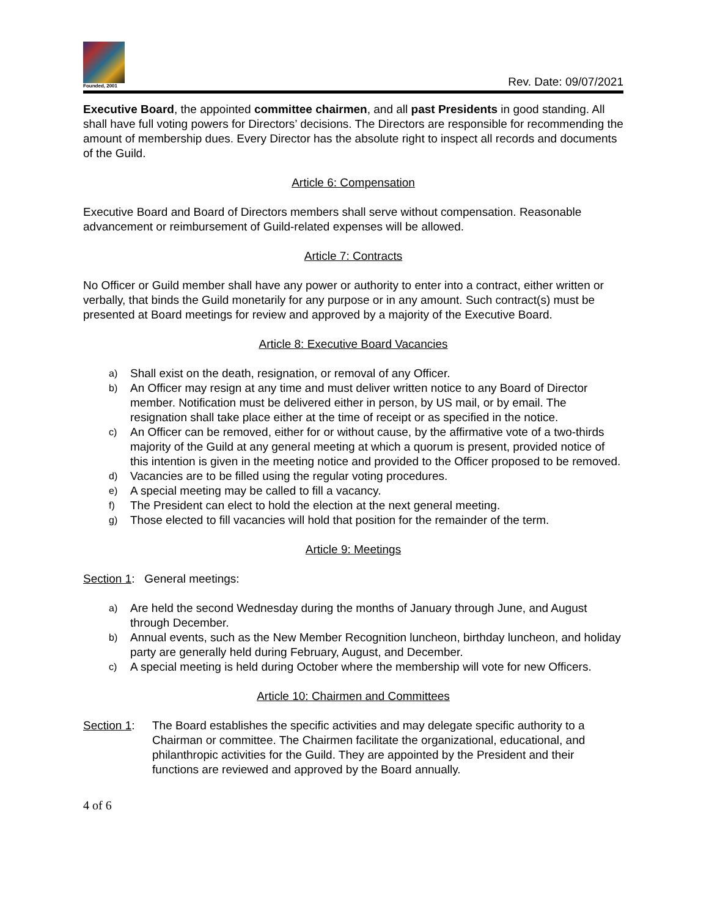Founded, 2001
Rev. Date: 09/07/2021
Executive Board, the appointed committee chairmen, and all past Presidents in good standing. All shall have full voting powers for Directors’ decisions. The Directors are responsible for recommending the amount of membership dues. Every Director has the absolute right to inspect all records and documents of the Guild.
Article 6: Compensation
Executive Board and Board of Directors members shall serve without compensation. Reasonable advancement or reimbursement of Guild-related expenses will be allowed.
Article 7: Contracts
No Officer or Guild member shall have any power or authority to enter into a contract, either written or verbally, that binds the Guild monetarily for any purpose or in any amount. Such contract(s) must be presented at Board meetings for review and approved by a majority of the Executive Board.
Article 8: Executive Board Vacancies
a) Shall exist on the death, resignation, or removal of any Officer.
b) An Officer may resign at any time and must deliver written notice to any Board of Director member. Notification must be delivered either in person, by US mail, or by email. The resignation shall take place either at the time of receipt or as specified in the notice.
c) An Officer can be removed, either for or without cause, by the affirmative vote of a two-thirds majority of the Guild at any general meeting at which a quorum is present, provided notice of this intention is given in the meeting notice and provided to the Officer proposed to be removed.
d) Vacancies are to be filled using the regular voting procedures.
e) A special meeting may be called to fill a vacancy.
f) The President can elect to hold the election at the next general meeting.
g) Those elected to fill vacancies will hold that position for the remainder of the term.
Article 9: Meetings
Section 1: General meetings:
a) Are held the second Wednesday during the months of January through June, and August through December.
b) Annual events, such as the New Member Recognition luncheon, birthday luncheon, and holiday party are generally held during February, August, and December.
c) A special meeting is held during October where the membership will vote for new Officers.
Article 10: Chairmen and Committees
Section 1: The Board establishes the specific activities and may delegate specific authority to a Chairman or committee. The Chairmen facilitate the organizational, educational, and philanthropic activities for the Guild. They are appointed by the President and their functions are reviewed and approved by the Board annually.
4 of 6